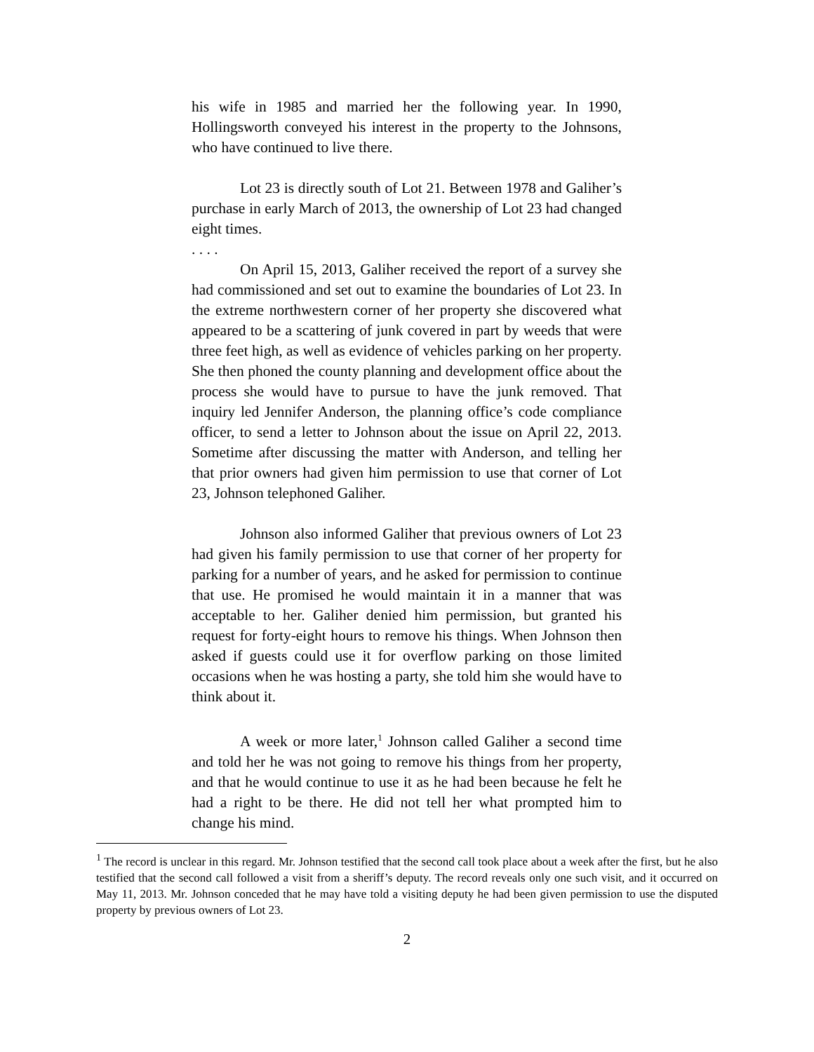his wife in 1985 and married her the following year. In 1990, Hollingsworth conveyed his interest in the property to the Johnsons, who have continued to live there.
Lot 23 is directly south of Lot 21. Between 1978 and Galiher’s purchase in early March of 2013, the ownership of Lot 23 had changed eight times.
. . . .
On April 15, 2013, Galiher received the report of a survey she had commissioned and set out to examine the boundaries of Lot 23. In the extreme northwestern corner of her property she discovered what appeared to be a scattering of junk covered in part by weeds that were three feet high, as well as evidence of vehicles parking on her property. She then phoned the county planning and development office about the process she would have to pursue to have the junk removed. That inquiry led Jennifer Anderson, the planning office’s code compliance officer, to send a letter to Johnson about the issue on April 22, 2013. Sometime after discussing the matter with Anderson, and telling her that prior owners had given him permission to use that corner of Lot 23, Johnson telephoned Galiher.
Johnson also informed Galiher that previous owners of Lot 23 had given his family permission to use that corner of her property for parking for a number of years, and he asked for permission to continue that use. He promised he would maintain it in a manner that was acceptable to her. Galiher denied him permission, but granted his request for forty-eight hours to remove his things. When Johnson then asked if guests could use it for overflow parking on those limited occasions when he was hosting a party, she told him she would have to think about it.
A week or more later,<sup>1</sup> Johnson called Galiher a second time and told her he was not going to remove his things from her property, and that he would continue to use it as he had been because he felt he had a right to be there. He did not tell her what prompted him to change his mind.
<sup>1</sup> The record is unclear in this regard. Mr. Johnson testified that the second call took place about a week after the first, but he also testified that the second call followed a visit from a sheriff’s deputy. The record reveals only one such visit, and it occurred on May 11, 2013. Mr. Johnson conceded that he may have told a visiting deputy he had been given permission to use the disputed property by previous owners of Lot 23.
2